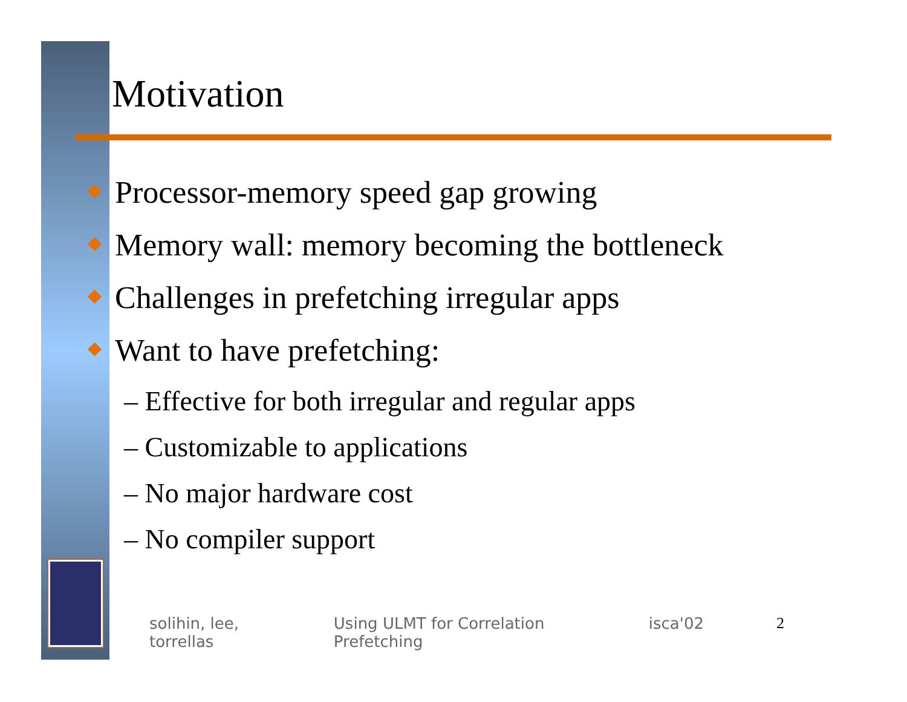Motivation
◆ Processor-memory speed gap growing
◆ Memory wall: memory becoming the bottleneck
◆ Challenges in prefetching irregular apps
◆ Want to have prefetching:
– Effective for both irregular and regular apps
– Customizable to applications
– No major hardware cost
– No compiler support
solihin, lee, torrellas Using ULMT for Correlation Prefetching
isca'02 2